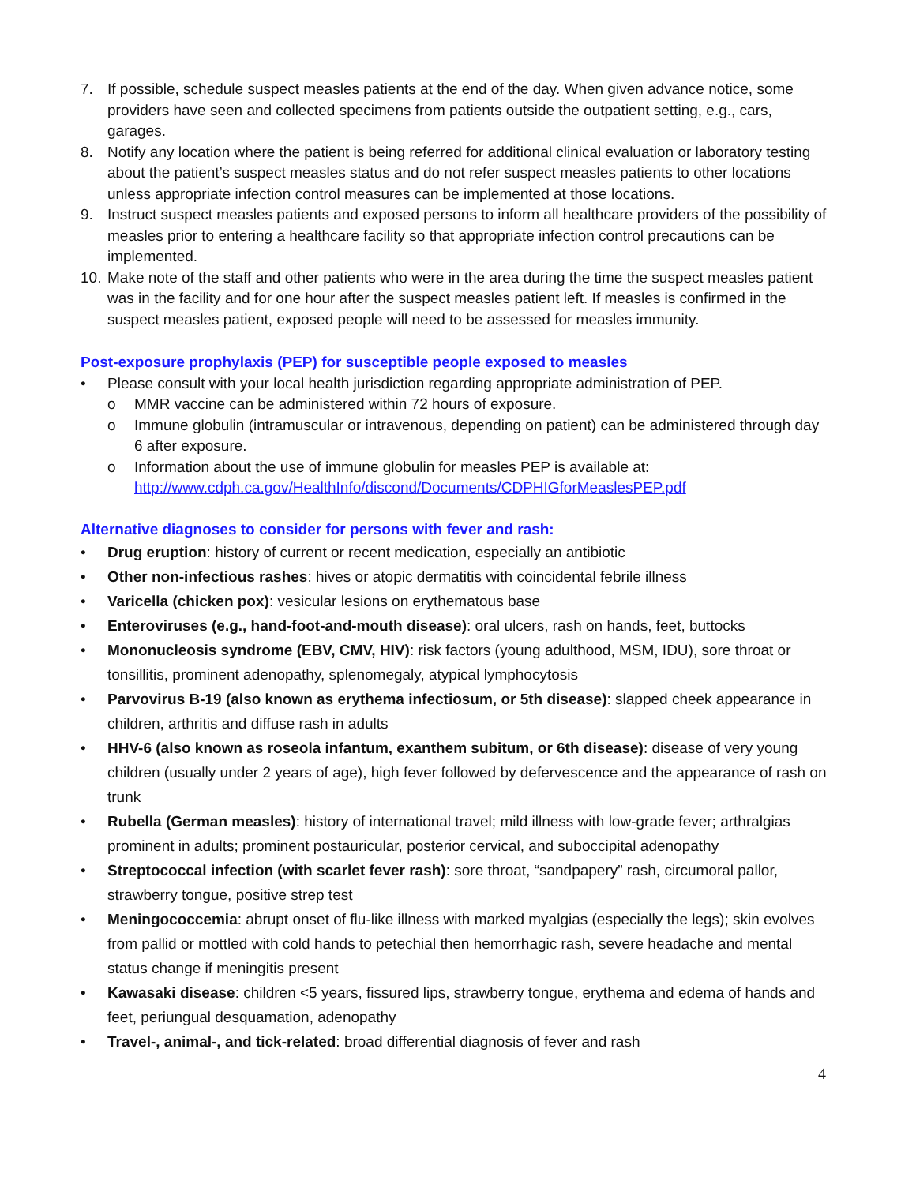7. If possible, schedule suspect measles patients at the end of the day. When given advance notice, some providers have seen and collected specimens from patients outside the outpatient setting, e.g., cars, garages.
8. Notify any location where the patient is being referred for additional clinical evaluation or laboratory testing about the patient’s suspect measles status and do not refer suspect measles patients to other locations unless appropriate infection control measures can be implemented at those locations.
9. Instruct suspect measles patients and exposed persons to inform all healthcare providers of the possibility of measles prior to entering a healthcare facility so that appropriate infection control precautions can be implemented.
10. Make note of the staff and other patients who were in the area during the time the suspect measles patient was in the facility and for one hour after the suspect measles patient left. If measles is confirmed in the suspect measles patient, exposed people will need to be assessed for measles immunity.
Post-exposure prophylaxis (PEP) for susceptible people exposed to measles
• Please consult with your local health jurisdiction regarding appropriate administration of PEP.
o MMR vaccine can be administered within 72 hours of exposure.
o Immune globulin (intramuscular or intravenous, depending on patient) can be administered through day 6 after exposure.
o Information about the use of immune globulin for measles PEP is available at:
http://www.cdph.ca.gov/HealthInfo/discond/Documents/CDPHIGforMeaslesPEP.pdf
Alternative diagnoses to consider for persons with fever and rash:
• Drug eruption: history of current or recent medication, especially an antibiotic
• Other non-infectious rashes: hives or atopic dermatitis with coincidental febrile illness
• Varicella (chicken pox): vesicular lesions on erythematous base
• Enteroviruses (e.g., hand-foot-and-mouth disease): oral ulcers, rash on hands, feet, buttocks
• Mononucleosis syndrome (EBV, CMV, HIV): risk factors (young adulthood, MSM, IDU), sore throat or tonsillitis, prominent adenopathy, splenomegaly, atypical lymphocytosis
• Parvovirus B-19 (also known as erythema infectiosum, or 5th disease): slapped cheek appearance in children, arthritis and diffuse rash in adults
• HHV-6 (also known as roseola infantum, exanthem subitum, or 6th disease): disease of very young children (usually under 2 years of age), high fever followed by defervescence and the appearance of rash on trunk
• Rubella (German measles): history of international travel; mild illness with low-grade fever; arthralgias prominent in adults; prominent postauricular, posterior cervical, and suboccipital adenopathy
• Streptococcal infection (with scarlet fever rash): sore throat, “sandpapery” rash, circumoral pallor, strawberry tongue, positive strep test
• Meningococcemia: abrupt onset of flu-like illness with marked myalgias (especially the legs); skin evolves from pallid or mottled with cold hands to petechial then hemorrhagic rash, severe headache and mental status change if meningitis present
• Kawasaki disease: children <5 years, fissured lips, strawberry tongue, erythema and edema of hands and feet, periungual desquamation, adenopathy
• Travel-, animal-, and tick-related: broad differential diagnosis of fever and rash
4